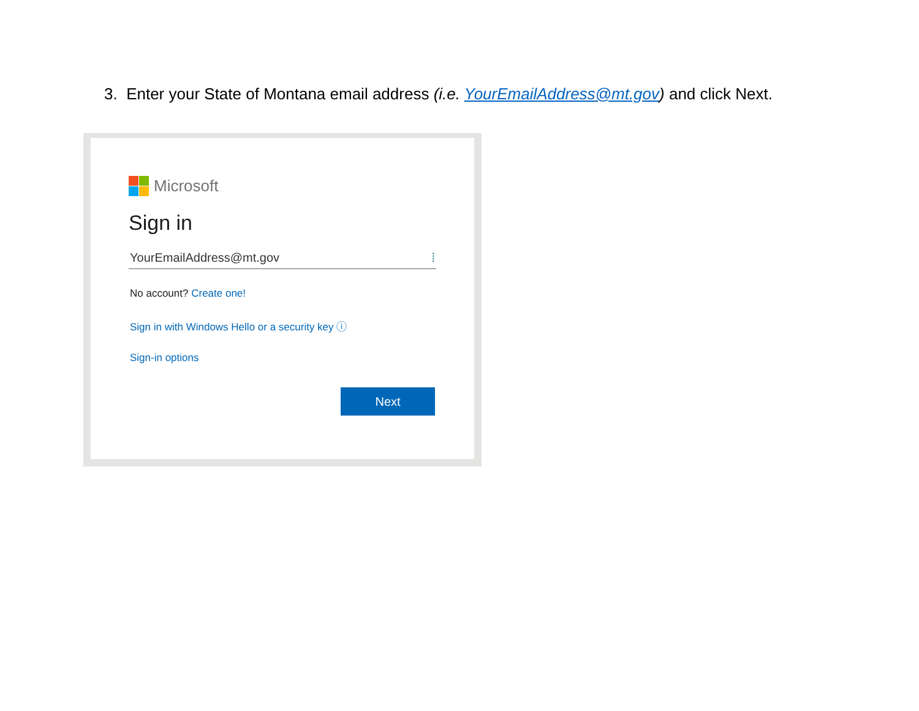3. Enter your State of Montana email address (i.e. YourEmailAddress@mt.gov) and click Next.
Microsoft
Sign in
YourEmailAddress@mt.gov ⁞
No account? Create one!
Sign in with Windows Hello or a security key ⓘ
Sign-in options
Next